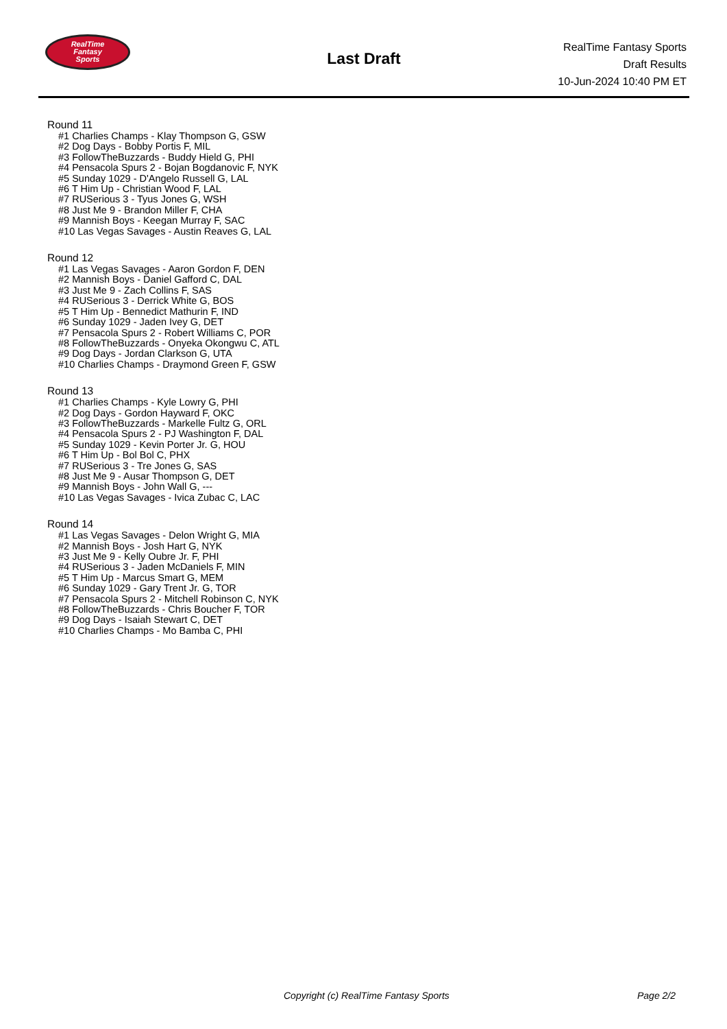RealTime
Fantasy
Sports
Last Draft
RealTime Fantasy Sports
Draft Results
10-Jun-2024 10:40 PM ET
Round 11
#1 Charlies Champs - Klay Thompson G, GSW
#2 Dog Days - Bobby Portis F, MIL
#3 FollowTheBuzzards - Buddy Hield G, PHI
#4 Pensacola Spurs 2 - Bojan Bogdanovic F, NYK
#5 Sunday 1029 - D'Angelo Russell G, LAL
#6 T Him Up - Christian Wood F, LAL
#7 RUSerious 3 - Tyus Jones G, WSH
#8 Just Me 9 - Brandon Miller F, CHA
#9 Mannish Boys - Keegan Murray F, SAC
#10 Las Vegas Savages - Austin Reaves G, LAL
Round 12
#1 Las Vegas Savages - Aaron Gordon F, DEN
#2 Mannish Boys - Daniel Gafford C, DAL
#3 Just Me 9 - Zach Collins F, SAS
#4 RUSerious 3 - Derrick White G, BOS
#5 T Him Up - Bennedict Mathurin F, IND
#6 Sunday 1029 - Jaden Ivey G, DET
#7 Pensacola Spurs 2 - Robert Williams C, POR
#8 FollowTheBuzzards - Onyeka Okongwu C, ATL
#9 Dog Days - Jordan Clarkson G, UTA
#10 Charlies Champs - Draymond Green F, GSW
Round 13
#1 Charlies Champs - Kyle Lowry G, PHI
#2 Dog Days - Gordon Hayward F, OKC
#3 FollowTheBuzzards - Markelle Fultz G, ORL
#4 Pensacola Spurs 2 - PJ Washington F, DAL
#5 Sunday 1029 - Kevin Porter Jr. G, HOU
#6 T Him Up - Bol Bol C, PHX
#7 RUSerious 3 - Tre Jones G, SAS
#8 Just Me 9 - Ausar Thompson G, DET
#9 Mannish Boys - John Wall G, ---
#10 Las Vegas Savages - Ivica Zubac C, LAC
Round 14
#1 Las Vegas Savages - Delon Wright G, MIA
#2 Mannish Boys - Josh Hart G, NYK
#3 Just Me 9 - Kelly Oubre Jr. F, PHI
#4 RUSerious 3 - Jaden McDaniels F, MIN
#5 T Him Up - Marcus Smart G, MEM
#6 Sunday 1029 - Gary Trent Jr. G, TOR
#7 Pensacola Spurs 2 - Mitchell Robinson C, NYK
#8 FollowTheBuzzards - Chris Boucher F, TOR
#9 Dog Days - Isaiah Stewart C, DET
#10 Charlies Champs - Mo Bamba C, PHI
Copyright (c) RealTime Fantasy Sports Page 2/2